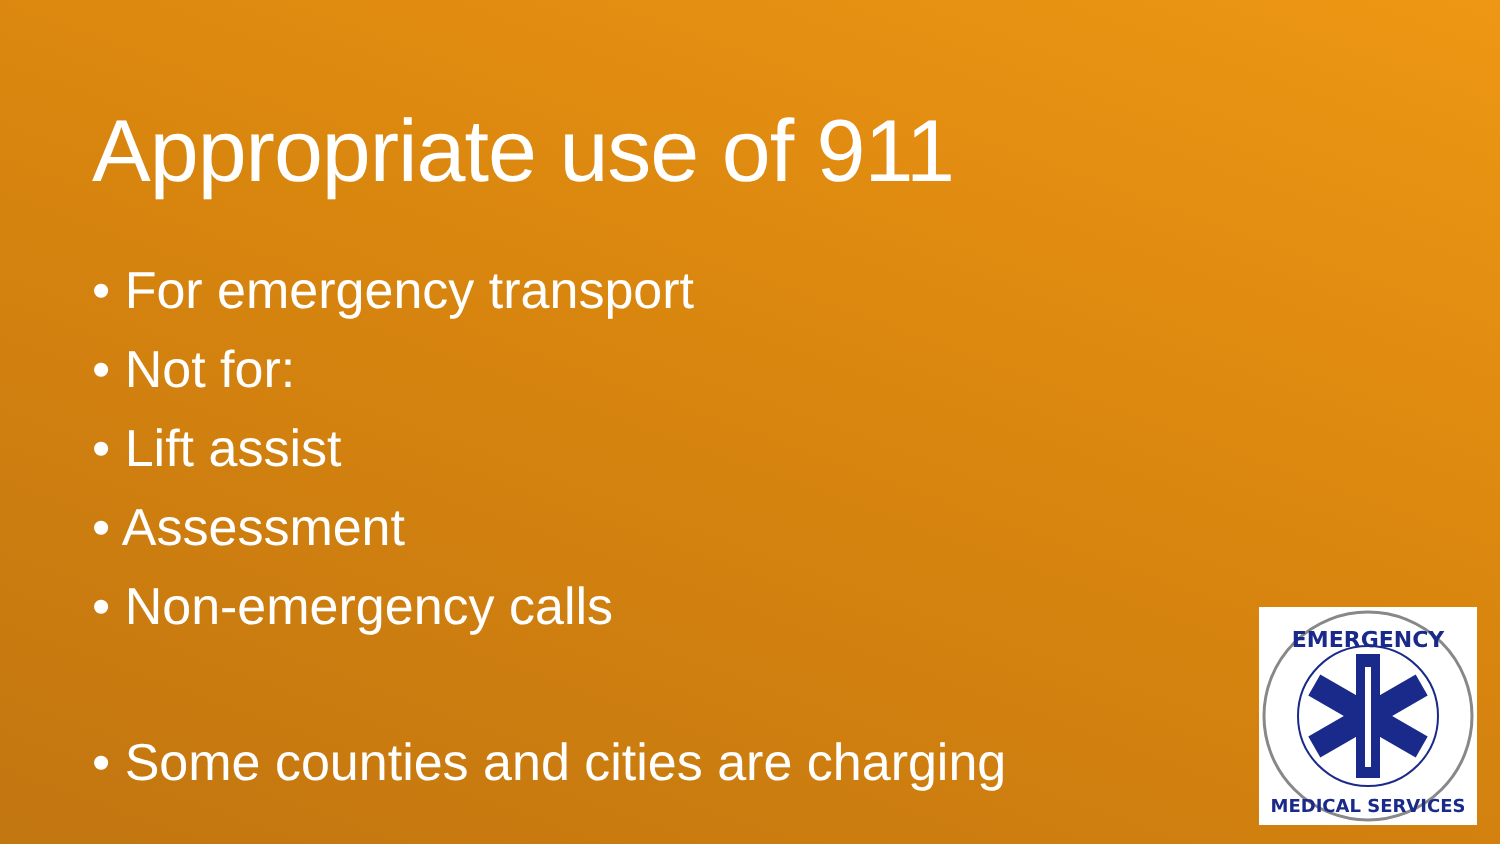Appropriate use of 911
• For emergency transport
• Not for:
• Lift assist
• Assessment
• Non-emergency calls
• Some counties and cities are charging
EMERGENCY
MEDICAL SERVICES